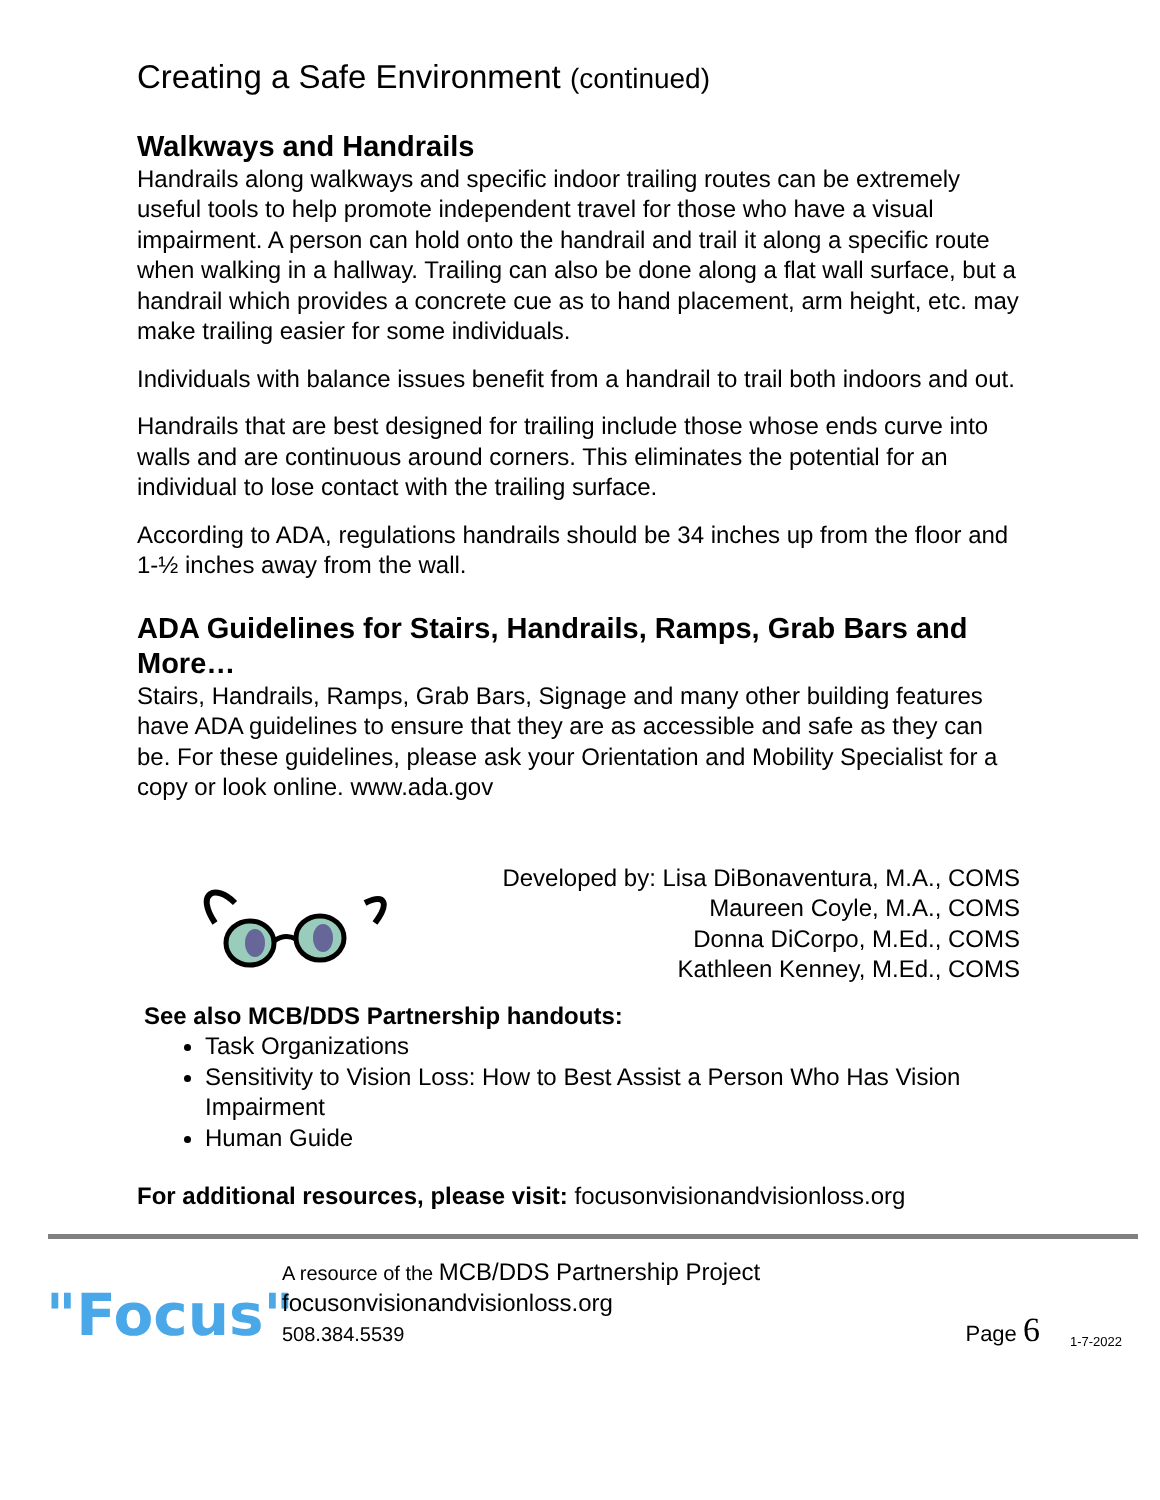Creating a Safe Environment (continued)
Walkways and Handrails
Handrails along walkways and specific indoor trailing routes can be extremely useful tools to help promote independent travel for those who have a visual impairment. A person can hold onto the handrail and trail it along a specific route when walking in a hallway. Trailing can also be done along a flat wall surface, but a handrail which provides a concrete cue as to hand placement, arm height, etc. may make trailing easier for some individuals.
Individuals with balance issues benefit from a handrail to trail both indoors and out.
Handrails that are best designed for trailing include those whose ends curve into walls and are continuous around corners. This eliminates the potential for an individual to lose contact with the trailing surface.
According to ADA, regulations handrails should be 34 inches up from the floor and
1-½ inches away from the wall.
ADA Guidelines for Stairs, Handrails, Ramps, Grab Bars and More…
Stairs, Handrails, Ramps, Grab Bars, Signage and many other building features have ADA guidelines to ensure that they are as accessible and safe as they can be. For these guidelines, please ask your Orientation and Mobility Specialist for a copy or look online. www.ada.gov
Developed by: Lisa DiBonaventura, M.A., COMS
Maureen Coyle, M.A., COMS
Donna DiCorpo, M.Ed., COMS
Kathleen Kenney, M.Ed., COMS
See also MCB/DDS Partnership handouts:
Task Organizations
Sensitivity to Vision Loss: How to Best Assist a Person Who Has Vision Impairment
Human Guide
For additional resources, please visit: focusonvisionandvisionloss.org
"Focus"
A resource of the MCB/DDS Partnership Project
focusonvisionandvisionloss.org
508.384.5539
Page 6
1-7-2022